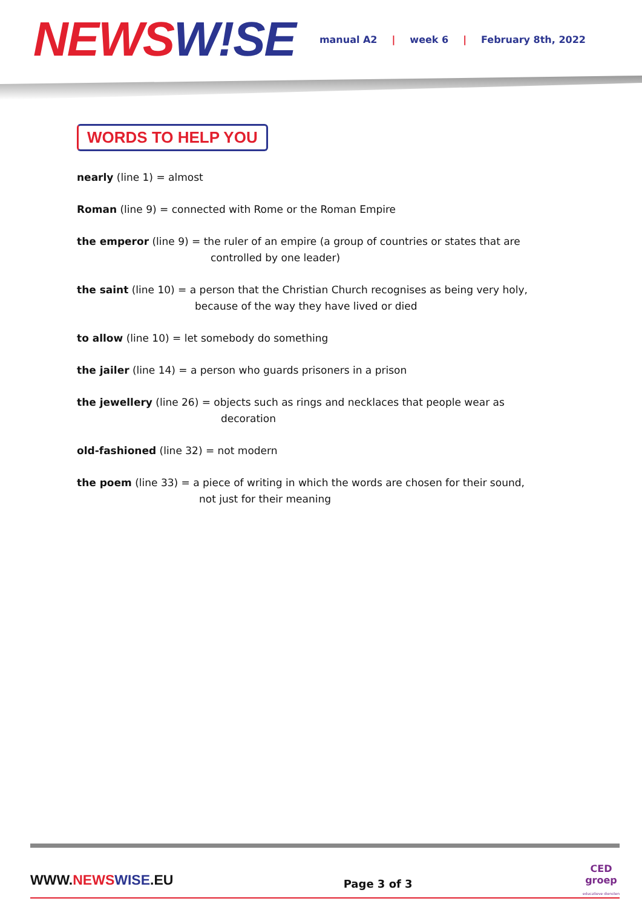NEWS W!SE
manual A2 | week 6 | February 8th, 2022
WORDS TO HELP YOU
nearly (line 1) = almost
Roman (line 9) = connected with Rome or the Roman Empire
the emperor (line 9) = the ruler of an empire (a group of countries or states that are
controlled by one leader)
the saint (line 10) = a person that the Christian Church recognises as being very holy,
because of the way they have lived or died
to allow (line 10) = let somebody do something
the jailer (line 14) = a person who guards prisoners in a prison
the jewellery (line 26) = objects such as rings and necklaces that people wear as
decoration
old-fashioned (line 32) = not modern
the poem (line 33) = a piece of writing in which the words are chosen for their sound,
not just for their meaning
WWW.NEWS WISE.EU
Page 3 of 3
CED
groep
educatieve diensten